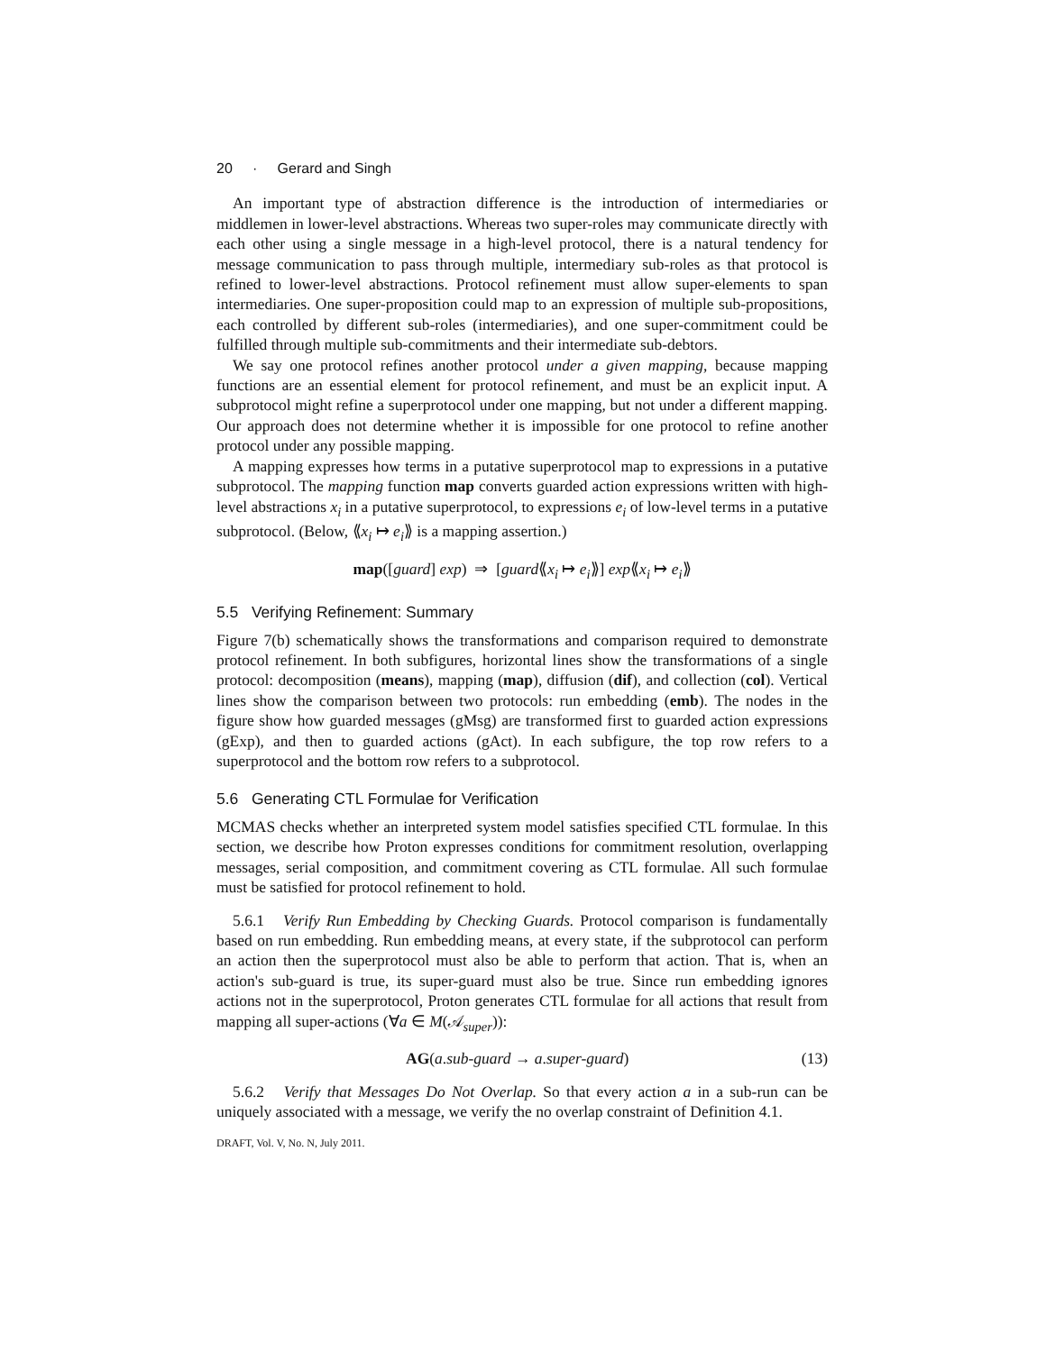20 · Gerard and Singh
An important type of abstraction difference is the introduction of intermediaries or middlemen in lower-level abstractions. Whereas two super-roles may communicate directly with each other using a single message in a high-level protocol, there is a natural tendency for message communication to pass through multiple, intermediary sub-roles as that protocol is refined to lower-level abstractions. Protocol refinement must allow super-elements to span intermediaries. One super-proposition could map to an expression of multiple sub-propositions, each controlled by different sub-roles (intermediaries), and one super-commitment could be fulfilled through multiple sub-commitments and their intermediate sub-debtors.
We say one protocol refines another protocol under a given mapping, because mapping functions are an essential element for protocol refinement, and must be an explicit input. A subprotocol might refine a superprotocol under one mapping, but not under a different mapping. Our approach does not determine whether it is impossible for one protocol to refine another protocol under any possible mapping.
A mapping expresses how terms in a putative superprotocol map to expressions in a putative subprotocol. The mapping function map converts guarded action expressions written with high-level abstractions x<sub>i</sub> in a putative superprotocol, to expressions e<sub>i</sub> of low-level terms in a putative subprotocol. (Below, ⟪x<sub>i</sub> ↦ e<sub>i</sub>⟫ is a mapping assertion.)
map([guard] exp) ⇒ [guard⟪x<sub>i</sub> ↦ e<sub>i</sub>⟫] exp⟪x<sub>i</sub> ↦ e<sub>i</sub>⟫
5.5 Verifying Refinement: Summary
Figure 7(b) schematically shows the transformations and comparison required to demonstrate protocol refinement. In both subfigures, horizontal lines show the transformations of a single protocol: decomposition (means), mapping (map), diffusion (dif), and collection (col). Vertical lines show the comparison between two protocols: run embedding (emb). The nodes in the figure show how guarded messages (gMsg) are transformed first to guarded action expressions (gExp), and then to guarded actions (gAct). In each subfigure, the top row refers to a superprotocol and the bottom row refers to a subprotocol.
5.6 Generating CTL Formulae for Verification
MCMAS checks whether an interpreted system model satisfies specified CTL formulae. In this section, we describe how Proton expresses conditions for commitment resolution, overlapping messages, serial composition, and commitment covering as CTL formulae. All such formulae must be satisfied for protocol refinement to hold.
5.6.1 Verify Run Embedding by Checking Guards. Protocol comparison is fundamentally based on run embedding. Run embedding means, at every state, if the subprotocol can perform an action then the superprotocol must also be able to perform that action. That is, when an action's sub-guard is true, its super-guard must also be true. Since run embedding ignores actions not in the superprotocol, Proton generates CTL formulae for all actions that result from mapping all super-actions (∀a ∈ M(𝒜<sub>super</sub>)):
AG(a.sub-guard → a.super-guard) (13)
5.6.2 Verify that Messages Do Not Overlap. So that every action a in a sub-run can be uniquely associated with a message, we verify the no overlap constraint of Definition 4.1.
DRAFT, Vol. V, No. N, July 2011.